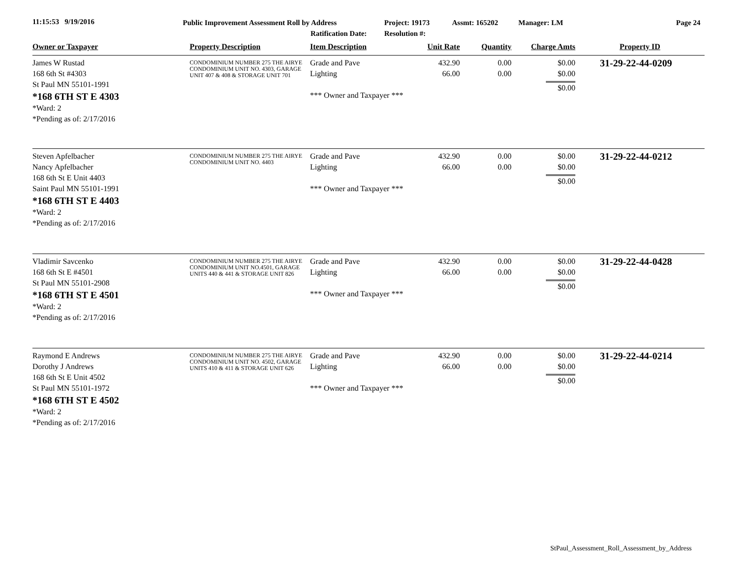11:15:53 9/19/2016 Public Improvement Assessment Roll by Address
Ratification Date:
Project: 19173
Resolution #:
Assmt: 165202 Manager: LM Page 24
| Owner or Taxpayer | Property Description | Item Description | Unit Rate | Quantity | Charge Amts | Property ID |
| --- | --- | --- | --- | --- | --- | --- |
| James W Rustad 168 6th St #4303 St Paul MN 55101-1991 *168 6TH ST E 4303 *Ward: 2 *Pending as of: 2/17/2016 | CONDOMINIUM NUMBER 275 THE AIRYE CONDOMINIUM UNIT NO. 4303, GARAGE UNIT 407 & 408 & STORAGE UNIT 701 | Grade and Pave Lighting *** Owner and Taxpayer *** | 432.90 66.00 | 0.00 0.00 | $0.00 $0.00 $0.00 | 31-29-22-44-0209 |
| Steven Apfelbacher Nancy Apfelbacher 168 6th St E Unit 4403 Saint Paul MN 55101-1991 *168 6TH ST E 4403 *Ward: 2 *Pending as of: 2/17/2016 | CONDOMINIUM NUMBER 275 THE AIRYE CONDOMINIUM UNIT NO. 4403 | Grade and Pave Lighting *** Owner and Taxpayer *** | 432.90 66.00 | 0.00 0.00 | $0.00 $0.00 $0.00 | 31-29-22-44-0212 |
| Vladimir Savcenko 168 6th St E #4501 St Paul MN 55101-2908 *168 6TH ST E 4501 *Ward: 2 *Pending as of: 2/17/2016 | CONDOMINIUM NUMBER 275 THE AIRYE CONDOMINIUM UNIT NO.4501, GARAGE UNITS 440 & 441 & STORAGE UNIT 826 | Grade and Pave Lighting *** Owner and Taxpayer *** | 432.90 66.00 | 0.00 0.00 | $0.00 $0.00 $0.00 | 31-29-22-44-0428 |
| Raymond E Andrews Dorothy J Andrews 168 6th St E Unit 4502 St Paul MN 55101-1972 *168 6TH ST E 4502 *Ward: 2 *Pending as of: 2/17/2016 | CONDOMINIUM NUMBER 275 THE AIRYE CONDOMINIUM UNIT NO. 4502, GARAGE UNITS 410 & 411 & STORAGE UNIT 626 | Grade and Pave Lighting *** Owner and Taxpayer *** | 432.90 66.00 | 0.00 0.00 | $0.00 $0.00 $0.00 | 31-29-22-44-0214 |
StPaul_Assessment_Roll_Assessment_by_Address